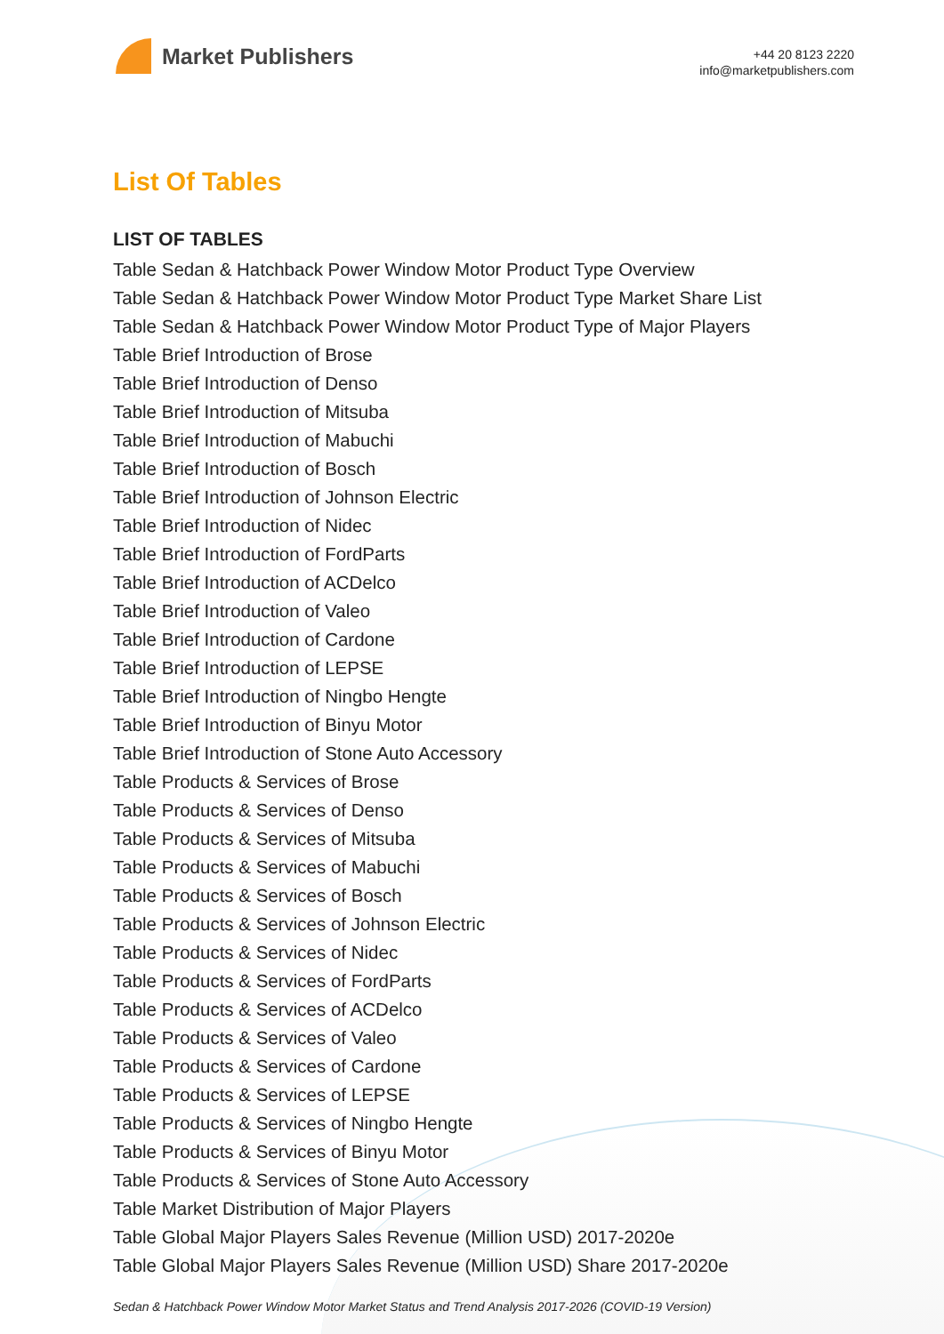Market Publishers
+44 20 8123 2220
info@marketpublishers.com
List Of Tables
LIST OF TABLES
Table Sedan & Hatchback Power Window Motor Product Type Overview
Table Sedan & Hatchback Power Window Motor Product Type Market Share List
Table Sedan & Hatchback Power Window Motor Product Type of Major Players
Table Brief Introduction of Brose
Table Brief Introduction of Denso
Table Brief Introduction of Mitsuba
Table Brief Introduction of Mabuchi
Table Brief Introduction of Bosch
Table Brief Introduction of Johnson Electric
Table Brief Introduction of Nidec
Table Brief Introduction of FordParts
Table Brief Introduction of ACDelco
Table Brief Introduction of Valeo
Table Brief Introduction of Cardone
Table Brief Introduction of LEPSE
Table Brief Introduction of Ningbo Hengte
Table Brief Introduction of Binyu Motor
Table Brief Introduction of Stone Auto Accessory
Table Products & Services of Brose
Table Products & Services of Denso
Table Products & Services of Mitsuba
Table Products & Services of Mabuchi
Table Products & Services of Bosch
Table Products & Services of Johnson Electric
Table Products & Services of Nidec
Table Products & Services of FordParts
Table Products & Services of ACDelco
Table Products & Services of Valeo
Table Products & Services of Cardone
Table Products & Services of LEPSE
Table Products & Services of Ningbo Hengte
Table Products & Services of Binyu Motor
Table Products & Services of Stone Auto Accessory
Table Market Distribution of Major Players
Table Global Major Players Sales Revenue (Million USD) 2017-2020e
Table Global Major Players Sales Revenue (Million USD) Share 2017-2020e
Sedan & Hatchback Power Window Motor Market Status and Trend Analysis 2017-2026 (COVID-19 Version)